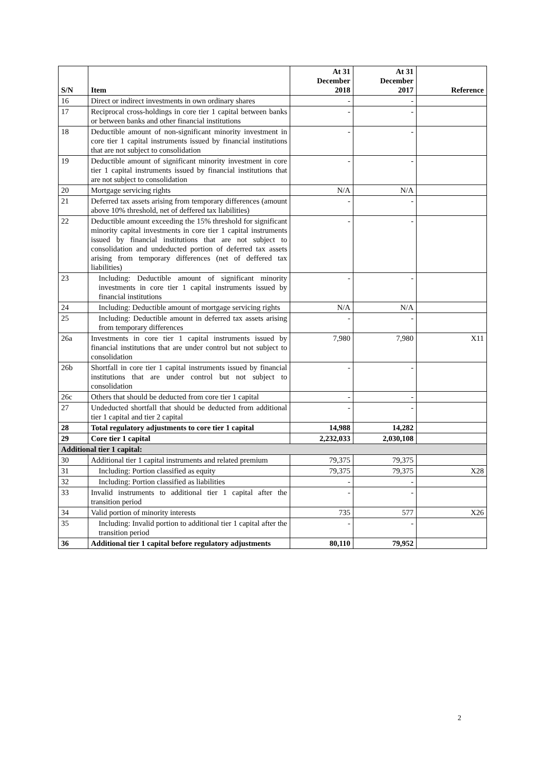| S/N | Item | At 31 December 2018 | At 31 December 2017 | Reference |
| --- | --- | --- | --- | --- |
| 16 | Direct or indirect investments in own ordinary shares | - | - | |
| 17 | Reciprocal cross-holdings in core tier 1 capital between banks or between banks and other financial institutions | - | - | |
| 18 | Deductible amount of non-significant minority investment in core tier 1 capital instruments issued by financial institutions that are not subject to consolidation | - | - | |
| 19 | Deductible amount of significant minority investment in core tier 1 capital instruments issued by financial institutions that are not subject to consolidation | - | - | |
| 20 | Mortgage servicing rights | N/A | N/A | |
| 21 | Deferred tax assets arising from temporary differences (amount above 10% threshold, net of deffered tax liabilities) | - | - | |
| 22 | Deductible amount exceeding the 15% threshold for significant minority capital investments in core tier 1 capital instruments issued by financial institutions that are not subject to consolidation and undeducted portion of deferred tax assets arising from temporary differences (net of deffered tax liabilities) | - | - | |
| 23 | Including: Deductible amount of significant minority investments in core tier 1 capital instruments issued by financial institutions | - | - | |
| 24 | Including: Deductible amount of mortgage servicing rights | N/A | N/A | |
| 25 | Including: Deductible amount in deferred tax assets arising from temporary differences | - | - | |
| 26a | Investments in core tier 1 capital instruments issued by financial institutions that are under control but not subject to consolidation | 7,980 | 7,980 | X11 |
| 26b | Shortfall in core tier 1 capital instruments issued by financial institutions that are under control but not subject to consolidation | - | - | |
| 26c | Others that should be deducted from core tier 1 capital | - | - | |
| 27 | Undeducted shortfall that should be deducted from additional tier 1 capital and tier 2 capital | - | - | |
| 28 | Total regulatory adjustments to core tier 1 capital | 14,988 | 14,282 | |
| 29 | Core tier 1 capital | 2,232,033 | 2,030,108 | |
| Additional tier 1 capital: | | | | |
| 30 | Additional tier 1 capital instruments and related premium | 79,375 | 79,375 | |
| 31 | Including: Portion classified as equity | 79,375 | 79,375 | X28 |
| 32 | Including: Portion classified as liabilities | - | - | |
| 33 | Invalid instruments to additional tier 1 capital after the transition period | - | - | |
| 34 | Valid portion of minority interests | 735 | 577 | X26 |
| 35 | Including: Invalid portion to additional tier 1 capital after the transition period | - | - | |
| 36 | Additional tier 1 capital before regulatory adjustments | 80,110 | 79,952 | |
2